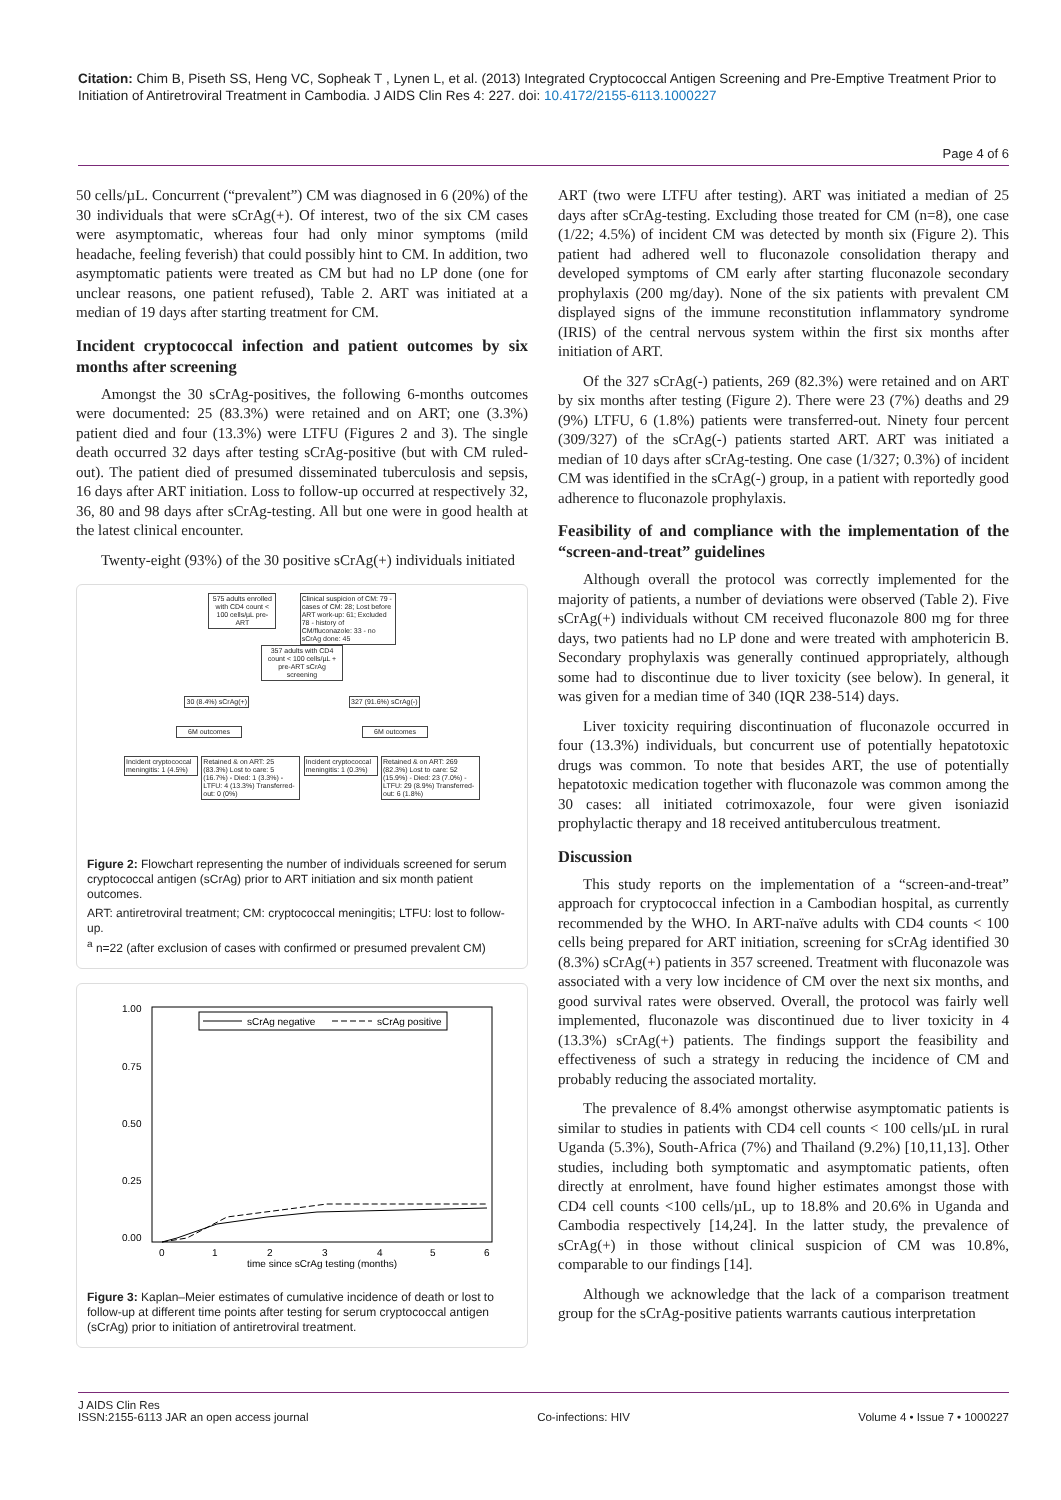Citation: Chim B, Piseth SS, Heng VC, Sopheak T , Lynen L, et al. (2013) Integrated Cryptococcal Antigen Screening and Pre-Emptive Treatment Prior to Initiation of Antiretroviral Treatment in Cambodia. J AIDS Clin Res 4: 227. doi: 10.4172/2155-6113.1000227
Page 4 of 6
50 cells/µL. Concurrent (“prevalent”) CM was diagnosed in 6 (20%) of the 30 individuals that were sCrAg(+). Of interest, two of the six CM cases were asymptomatic, whereas four had only minor symptoms (mild headache, feeling feverish) that could possibly hint to CM. In addition, two asymptomatic patients were treated as CM but had no LP done (one for unclear reasons, one patient refused), Table 2. ART was initiated at a median of 19 days after starting treatment for CM.
Incident cryptococcal infection and patient outcomes by six months after screening
Amongst the 30 sCrAg-positives, the following 6-months outcomes were documented: 25 (83.3%) were retained and on ART; one (3.3%) patient died and four (13.3%) were LTFU (Figures 2 and 3). The single death occurred 32 days after testing sCrAg-positive (but with CM ruled-out). The patient died of presumed disseminated tuberculosis and sepsis, 16 days after ART initiation. Loss to follow-up occurred at respectively 32, 36, 80 and 98 days after sCrAg-testing. All but one were in good health at the latest clinical encounter.
Twenty-eight (93%) of the 30 positive sCrAg(+) individuals initiated
575 adults enrolled with CD4 count < 100 cells/µL pre-ART
Clinical suspicion of CM: 79 - cases of CM: 28; Lost before ART work-up: 61; Excluded 78 - history of CM/fluconazole: 33 - no sCrAg done: 45
357 adults with CD4 count < 100 cells/µL + pre-ART sCrAg screening
30 (8.4%) sCrAg(+) 327 (91.6%) sCrAg(-)
6M outcomes 6M outcomes
Incident cryptococcal meningitis: 1 (4.5%)
Retained & on ART: 25 (83.3%) Lost to care: 5 (16.7%) - Died: 1 (3.3%) - LTFU: 4 (13.3%) Transferred-out: 0 (0%)
Incident cryptococcal meningitis: 1 (0.3%)
Retained & on ART: 269 (82.3%) Lost to care: 52 (15.9%) - Died: 23 (7.0%) - LTFU: 29 (8.9%) Transferred-out: 6 (1.8%)
Figure 2: Flowchart representing the number of individuals screened for serum cryptococcal antigen (sCrAg) prior to ART initiation and six month patient outcomes.
ART: antiretroviral treatment; CM: cryptococcal meningitis; LTFU: lost to follow-up.
<sup>a</sup> n=22 (after exclusion of cases with confirmed or presumed prevalent CM)
sCrAg negative
sCrAg positive
1.00
0.75
0.50
0.25
0.00
0
1
2
3
4
5
6
time since sCrAg testing (months)
Figure 3: Kaplan–Meier estimates of cumulative incidence of death or lost to follow-up at different time points after testing for serum cryptococcal antigen (sCrAg) prior to initiation of antiretroviral treatment.
ART (two were LTFU after testing). ART was initiated a median of 25 days after sCrAg-testing. Excluding those treated for CM (n=8), one case (1/22; 4.5%) of incident CM was detected by month six (Figure 2). This patient had adhered well to fluconazole consolidation therapy and developed symptoms of CM early after starting fluconazole secondary prophylaxis (200 mg/day). None of the six patients with prevalent CM displayed signs of the immune reconstitution inflammatory syndrome (IRIS) of the central nervous system within the first six months after initiation of ART.
Of the 327 sCrAg(-) patients, 269 (82.3%) were retained and on ART by six months after testing (Figure 2). There were 23 (7%) deaths and 29 (9%) LTFU, 6 (1.8%) patients were transferred-out. Ninety four percent (309/327) of the sCrAg(-) patients started ART. ART was initiated a median of 10 days after sCrAg-testing. One case (1/327; 0.3%) of incident CM was identified in the sCrAg(-) group, in a patient with reportedly good adherence to fluconazole prophylaxis.
Feasibility of and compliance with the implementation of the “screen-and-treat” guidelines
Although overall the protocol was correctly implemented for the majority of patients, a number of deviations were observed (Table 2). Five sCrAg(+) individuals without CM received fluconazole 800 mg for three days, two patients had no LP done and were treated with amphotericin B. Secondary prophylaxis was generally continued appropriately, although some had to discontinue due to liver toxicity (see below). In general, it was given for a median time of 340 (IQR 238-514) days.
Liver toxicity requiring discontinuation of fluconazole occurred in four (13.3%) individuals, but concurrent use of potentially hepatotoxic drugs was common. To note that besides ART, the use of potentially hepatotoxic medication together with fluconazole was common among the 30 cases: all initiated cotrimoxazole, four were given isoniazid prophylactic therapy and 18 received antituberculous treatment.
Discussion
This study reports on the implementation of a “screen-and-treat” approach for cryptococcal infection in a Cambodian hospital, as currently recommended by the WHO. In ART-naïve adults with CD4 counts < 100 cells being prepared for ART initiation, screening for sCrAg identified 30 (8.3%) sCrAg(+) patients in 357 screened. Treatment with fluconazole was associated with a very low incidence of CM over the next six months, and good survival rates were observed. Overall, the protocol was fairly well implemented, fluconazole was discontinued due to liver toxicity in 4 (13.3%) sCrAg(+) patients. The findings support the feasibility and effectiveness of such a strategy in reducing the incidence of CM and probably reducing the associated mortality.
The prevalence of 8.4% amongst otherwise asymptomatic patients is similar to studies in patients with CD4 cell counts < 100 cells/µL in rural Uganda (5.3%), South-Africa (7%) and Thailand (9.2%) [10,11,13]. Other studies, including both symptomatic and asymptomatic patients, often directly at enrolment, have found higher estimates amongst those with CD4 cell counts <100 cells/µL, up to 18.8% and 20.6% in Uganda and Cambodia respectively [14,24]. In the latter study, the prevalence of sCrAg(+) in those without clinical suspicion of CM was 10.8%, comparable to our findings [14].
Although we acknowledge that the lack of a comparison treatment group for the sCrAg-positive patients warrants cautious interpretation
J AIDS Clin Res
ISSN:2155-6113 JAR an open access journal
Co-infections: HIV
Volume 4 • Issue 7 • 1000227